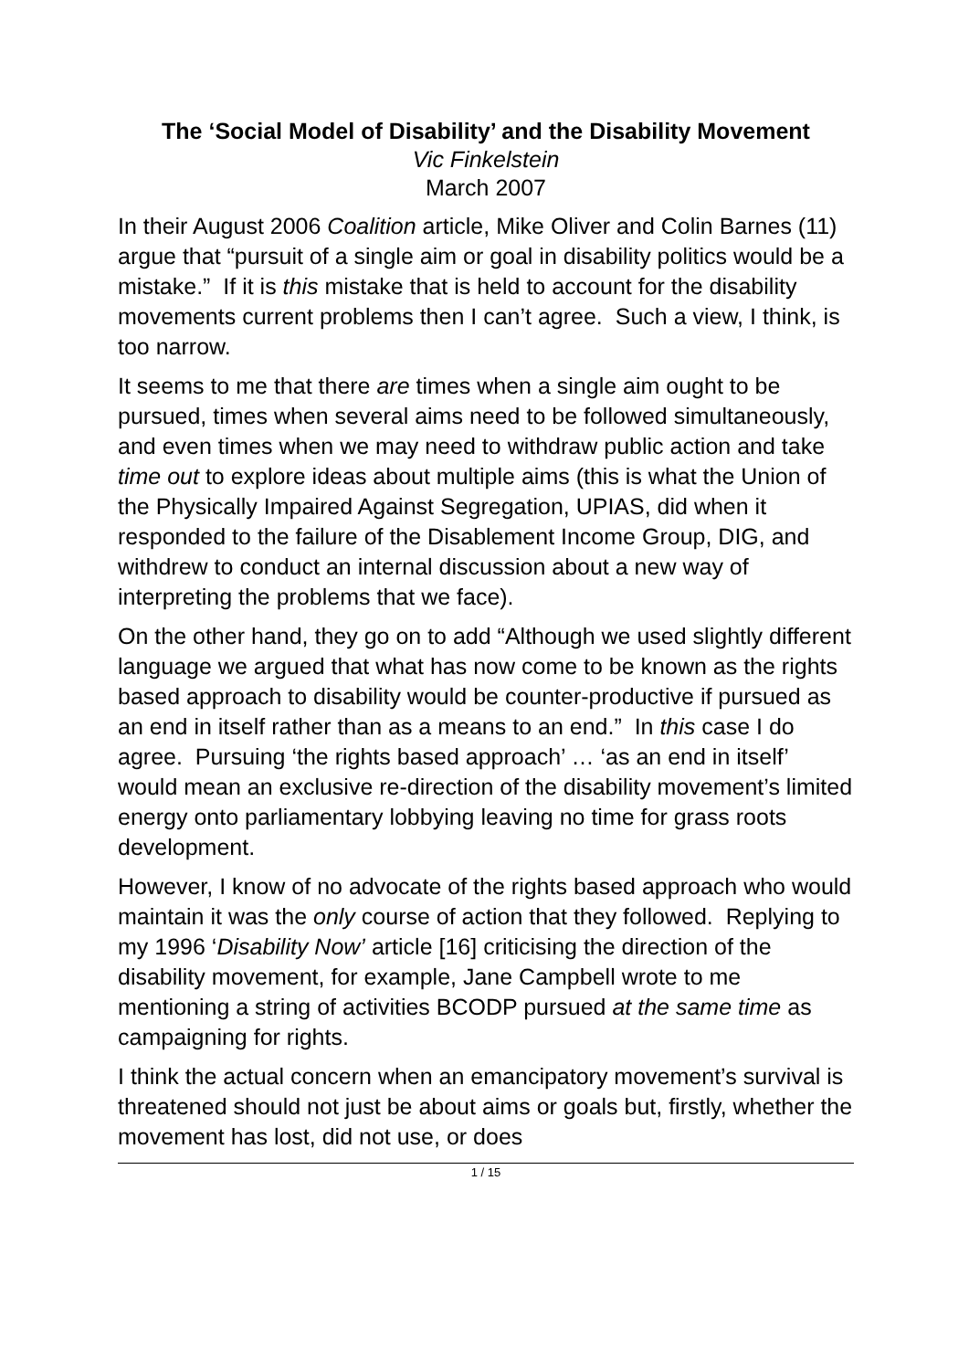The ‘Social Model of Disability’ and the Disability Movement
Vic Finkelstein
March 2007
In their August 2006 Coalition article, Mike Oliver and Colin Barnes (11) argue that “pursuit of a single aim or goal in disability politics would be a mistake.” If it is this mistake that is held to account for the disability movements current problems then I can’t agree. Such a view, I think, is too narrow.
It seems to me that there are times when a single aim ought to be pursued, times when several aims need to be followed simultaneously, and even times when we may need to withdraw public action and take time out to explore ideas about multiple aims (this is what the Union of the Physically Impaired Against Segregation, UPIAS, did when it responded to the failure of the Disablement Income Group, DIG, and withdrew to conduct an internal discussion about a new way of interpreting the problems that we face).
On the other hand, they go on to add “Although we used slightly different language we argued that what has now come to be known as the rights based approach to disability would be counter-productive if pursued as an end in itself rather than as a means to an end.” In this case I do agree. Pursuing ‘the rights based approach’ … ‘as an end in itself’ would mean an exclusive re-direction of the disability movement’s limited energy onto parliamentary lobbying leaving no time for grass roots development.
However, I know of no advocate of the rights based approach who would maintain it was the only course of action that they followed. Replying to my 1996 ‘Disability Now’ article [16] criticising the direction of the disability movement, for example, Jane Campbell wrote to me mentioning a string of activities BCODP pursued at the same time as campaigning for rights.
I think the actual concern when an emancipatory movement’s survival is threatened should not just be about aims or goals but, firstly, whether the movement has lost, did not use, or does
1 / 15